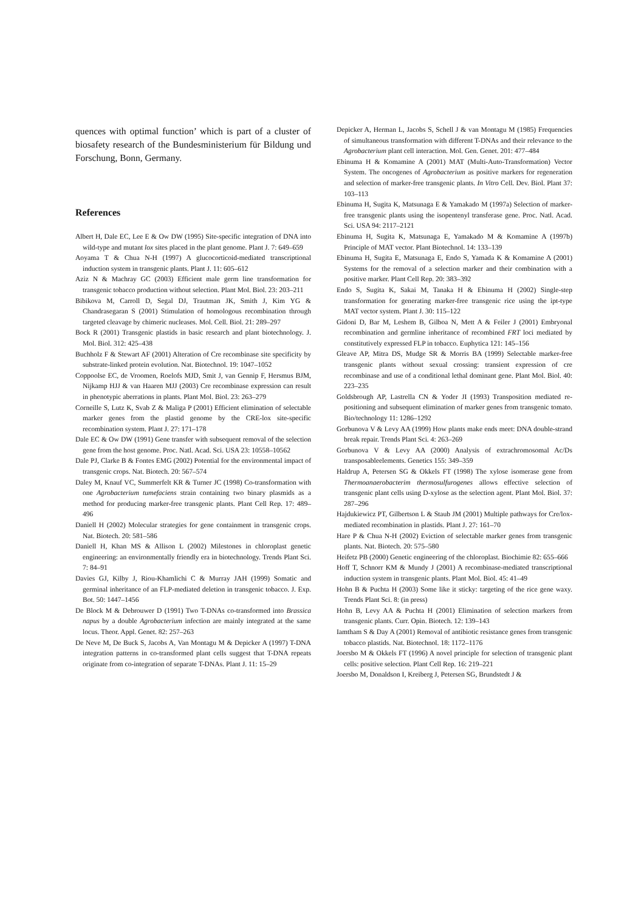quences with optimal function’ which is part of a cluster of biosafety research of the Bundesministerium für Bildung und Forschung, Bonn, Germany.
References
Albert H, Dale EC, Lee E & Ow DW (1995) Site-specific integration of DNA into wild-type and mutant lox sites placed in the plant genome. Plant J. 7: 649–659
Aoyama T & Chua N-H (1997) A glucocorticoid-mediated transcriptional induction system in transgenic plants. Plant J. 11: 605–612
Aziz N & Machray GC (2003) Efficient male germ line transformation for transgenic tobacco production without selection. Plant Mol. Biol. 23: 203–211
Bibikova M, Carroll D, Segal DJ, Trautman JK, Smith J, Kim YG & Chandrasegaran S (2001) Stimulation of homologous recombination through targeted cleavage by chimeric nucleases. Mol. Cell. Biol. 21: 289–297
Bock R (2001) Transgenic plastids in basic research and plant biotechnology. J. Mol. Biol. 312: 425–438
Buchholz F & Stewart AF (2001) Alteration of Cre recombinase site specificity by substrate-linked protein evolution. Nat. Biotechnol. 19: 1047–1052
Coppoolse EC, de Vroomen, Roelofs MJD, Smit J, van Gennip F, Hersmus BJM, Nijkamp HJJ & van Haaren MJJ (2003) Cre recombinase expression can result in phenotypic aberrations in plants. Plant Mol. Biol. 23: 263–279
Corneille S, Lutz K, Svab Z & Maliga P (2001) Efficient elimination of selectable marker genes from the plastid genome by the CRE-lox site-specific recombination system. Plant J. 27: 171–178
Dale EC & Ow DW (1991) Gene transfer with subsequent removal of the selection gene from the host genome. Proc. Natl. Acad. Sci. USA 23: 10558–10562
Dale PJ, Clarke B & Fontes EMG (2002) Potential for the environmental impact of transgenic crops. Nat. Biotech. 20: 567–574
Daley M, Knauf VC, Summerfelt KR & Turner JC (1998) Co-transformation with one Agrobacterium tumefaciens strain containing two binary plasmids as a method for producing marker-free transgenic plants. Plant Cell Rep. 17: 489–496
Daniell H (2002) Molecular strategies for gene containment in transgenic crops. Nat. Biotech. 20: 581–586
Daniell H, Khan MS & Allison L (2002) Milestones in chloroplast genetic engineering: an environmentally friendly era in biotechnology. Trends Plant Sci. 7: 84–91
Davies GJ, Kilby J, Riou-Khamlichi C & Murray JAH (1999) Somatic and germinal inheritance of an FLP-mediated deletion in transgenic tobacco. J. Exp. Bot. 50: 1447–1456
De Block M & Debrouwer D (1991) Two T-DNAs co-transformed into Brassica napus by a double Agrobacterium infection are mainly integrated at the same locus. Theor. Appl. Genet. 82: 257–263
De Neve M, De Buck S, Jacobs A, Van Montagu M & Depicker A (1997) T-DNA integration patterns in co-transformed plant cells suggest that T-DNA repeats originate from co-integration of separate T-DNAs. Plant J. 11: 15–29
Depicker A, Herman L, Jacobs S, Schell J & van Montagu M (1985) Frequencies of simultaneous transformation with different T-DNAs and their relevance to the Agrobacterium plant cell interaction. Mol. Gen. Genet. 201: 477–484
Ebinuma H & Komamine A (2001) MAT (Multi-Auto-Transformation) Vector System. The oncogenes of Agrobacterium as positive markers for regeneration and selection of marker-free transgenic plants. In Vitro Cell. Dev. Biol. Plant 37: 103–113
Ebinuma H, Sugita K, Matsunaga E & Yamakado M (1997a) Selection of marker-free transgenic plants using the isopentenyl transferase gene. Proc. Natl. Acad. Sci. USA 94: 2117–2121
Ebinuma H, Sugita K, Matsunaga E, Yamakado M & Komamine A (1997b) Principle of MAT vector. Plant Biotechnol. 14: 133–139
Ebinuma H, Sugita E, Matsunaga E, Endo S, Yamada K & Komamine A (2001) Systems for the removal of a selection marker and their combination with a positive marker. Plant Cell Rep. 20: 383–392
Endo S, Sugita K, Sakai M, Tanaka H & Ebinuma H (2002) Single-step transformation for generating marker-free transgenic rice using the ipt-type MAT vector system. Plant J. 30: 115–122
Gidoni D, Bar M, Leshem B, Gilboa N, Mett A & Feiler J (2001) Embryonal recombination and germline inheritance of recombined FRT loci mediated by constitutively expressed FLP in tobacco. Euphytica 121: 145–156
Gleave AP, Mitra DS, Mudge SR & Morris BA (1999) Selectable marker-free transgenic plants without sexual crossing: transient expression of cre recombinase and use of a conditional lethal dominant gene. Plant Mol. Biol. 40: 223–235
Goldsbrough AP, Lastrella CN & Yoder JI (1993) Transposition mediated re-positioning and subsequent elimination of marker genes from transgenic tomato. Bio/technology 11: 1286–1292
Gorbunova V & Levy AA (1999) How plants make ends meet: DNA double-strand break repair. Trends Plant Sci. 4: 263–269
Gorbunova V & Levy AA (2000) Analysis of extrachromosomal Ac/Ds transposableelements. Genetics 155: 349–359
Haldrup A, Petersen SG & Okkels FT (1998) The xylose isomerase gene from Thermoanaerobacterim thermosulfurogenes allows effective selection of transgenic plant cells using D-xylose as the selection agent. Plant Mol. Biol. 37: 287–296
Hajdukiewicz PT, Gilbertson L & Staub JM (2001) Multiple pathways for Cre/lox-mediated recombination in plastids. Plant J. 27: 161–70
Hare P & Chua N-H (2002) Eviction of selectable marker genes from transgenic plants. Nat. Biotech. 20: 575–580
Heifetz PB (2000) Genetic engineering of the chloroplast. Biochimie 82: 655–666
Hoff T, Schnorr KM & Mundy J (2001) A recombinase-mediated transcriptional induction system in transgenic plants. Plant Mol. Biol. 45: 41–49
Hohn B & Puchta H (2003) Some like it sticky: targeting of the rice gene waxy. Trends Plant Sci. 8: (in press)
Hohn B, Levy AA & Puchta H (2001) Elimination of selection markers from transgenic plants. Curr. Opin. Biotech. 12: 139–143
Iamtham S & Day A (2001) Removal of antibiotic resistance genes from transgenic tobacco plastids. Nat. Biotechnol. 18: 1172–1176
Joersbo M & Okkels FT (1996) A novel principle for selection of transgenic plant cells: positive selection. Plant Cell Rep. 16: 219–221
Joersbo M, Donaldson I, Kreiberg J, Petersen SG, Brundstedt J &